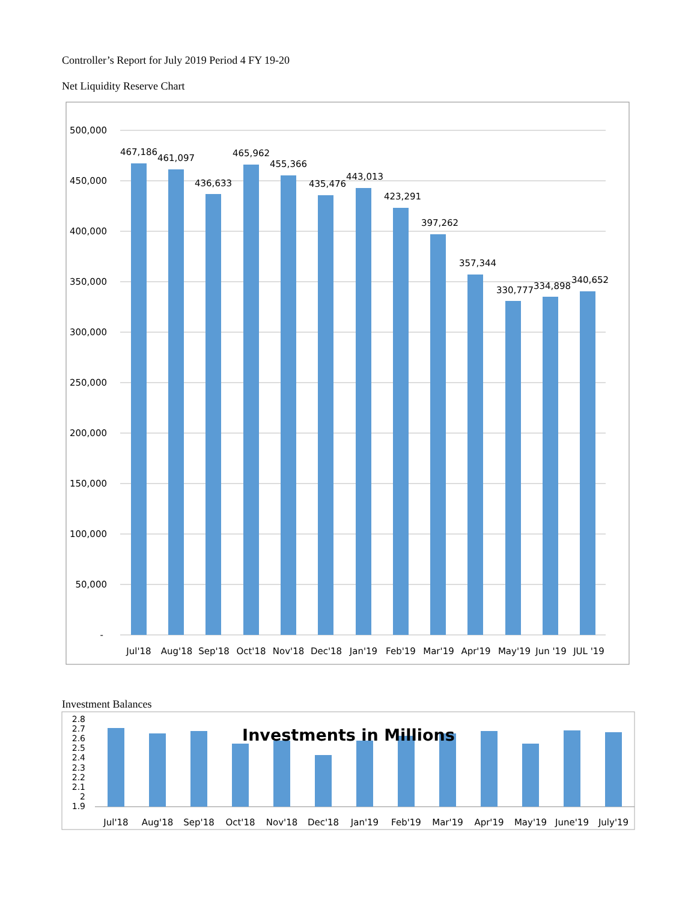Controller’s Report for July 2019 Period 4 FY 19-20
Net Liquidity Reserve Chart
500,000
450,000
400,000
350,000
300,000
250,000
200,000
150,000
100,000
50,000
-
467,186
461,097
436,633
465,962
455,366
435,476
443,013
423,291
397,262
357,344
330,777
334,898
340,652
Jul'18
Aug'18
Sep'18
Oct'18
Nov'18
Dec'18
Jan'19
Feb'19
Mar'19
Apr'19
May'19
Jun '19
JUL '19
Investment Balances
2.8
2.7
2.6
2.5
2.4
2.3
2.2
2.1
2
1.9
Investments in Millions
Jul'18
Aug'18
Sep'18
Oct'18
Nov'18
Dec'18
Jan'19
Feb'19
Mar'19
Apr'19
May'19
June'19
July'19